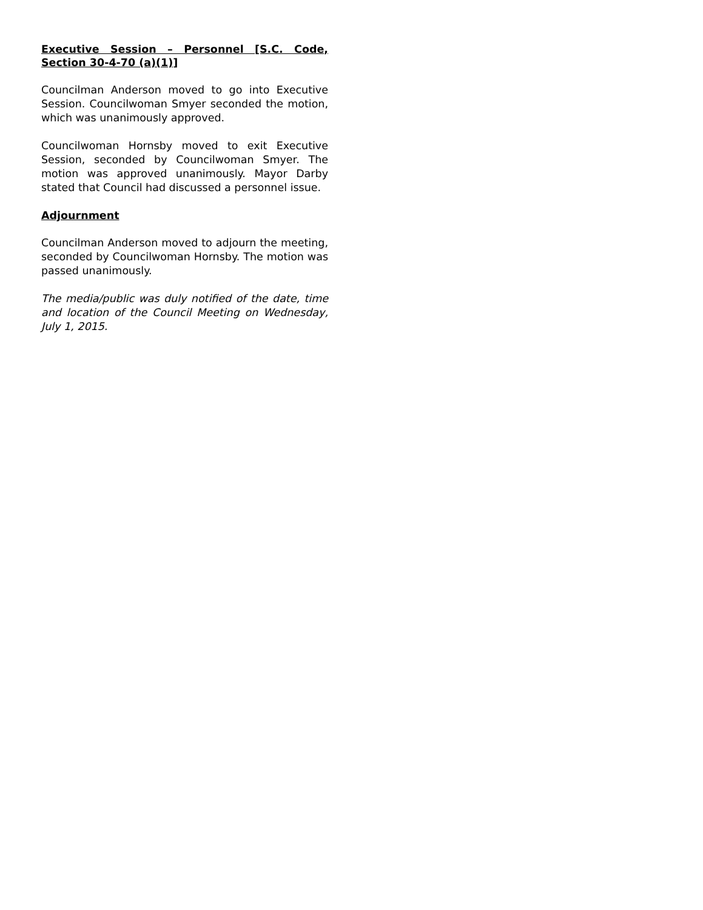Executive Session – Personnel [S.C. Code, Section 30-4-70 (a)(1)]
Councilman Anderson moved to go into Executive Session. Councilwoman Smyer seconded the motion, which was unanimously approved.
Councilwoman Hornsby moved to exit Executive Session, seconded by Councilwoman Smyer. The motion was approved unanimously. Mayor Darby stated that Council had discussed a personnel issue.
Adjournment
Councilman Anderson moved to adjourn the meeting, seconded by Councilwoman Hornsby. The motion was passed unanimously.
The media/public was duly notified of the date, time and location of the Council Meeting on Wednesday, July 1, 2015.